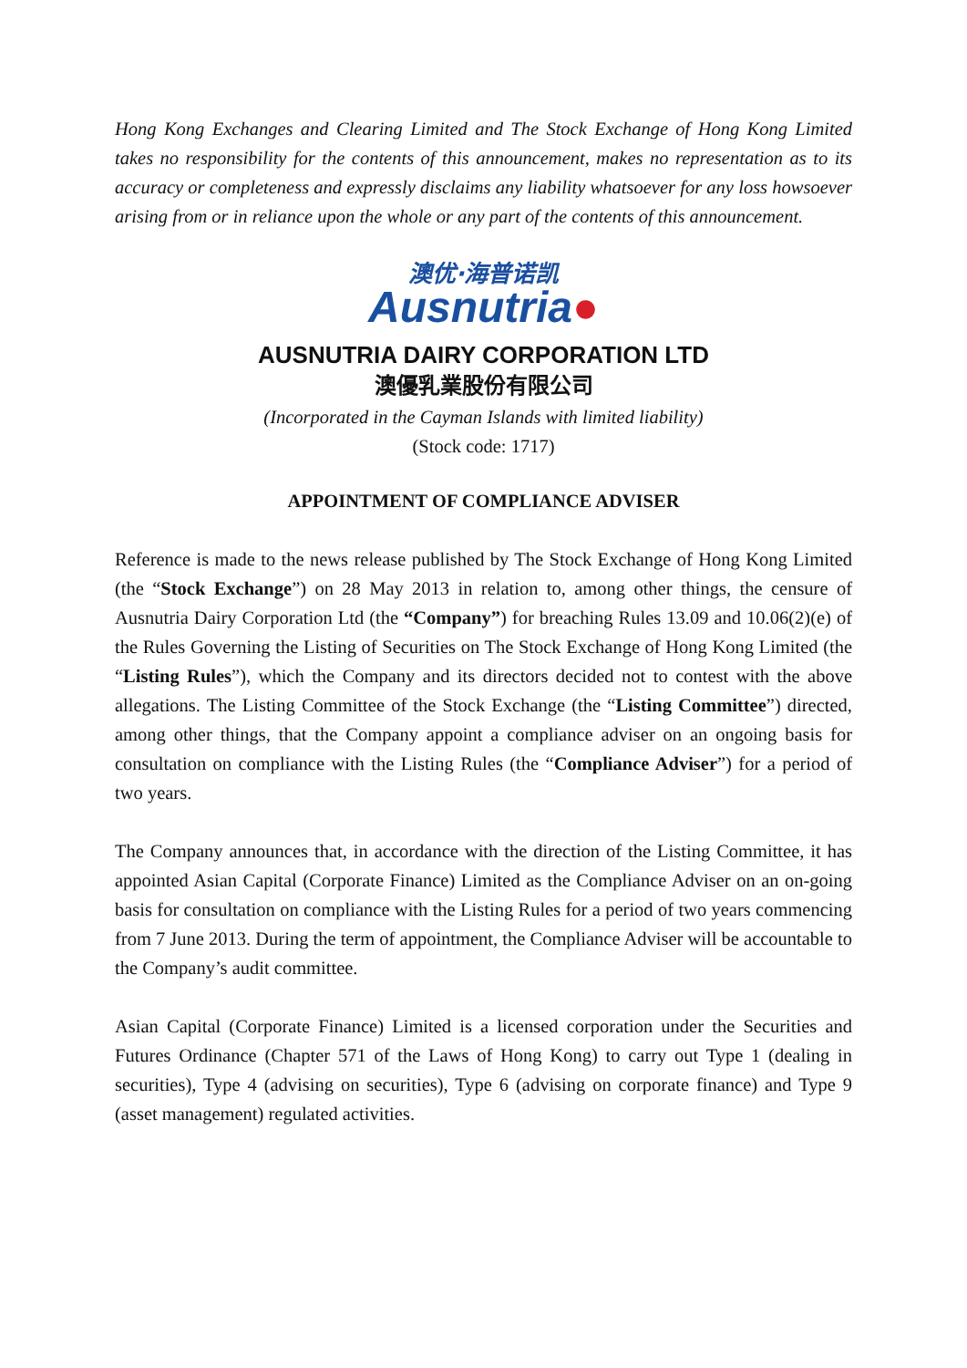Hong Kong Exchanges and Clearing Limited and The Stock Exchange of Hong Kong Limited takes no responsibility for the contents of this announcement, makes no representation as to its accuracy or completeness and expressly disclaims any liability whatsoever for any loss howsoever arising from or in reliance upon the whole or any part of the contents of this announcement.
澳优·海普诺凯
Ausnutria●
AUSNUTRIA DAIRY CORPORATION LTD
澳優乳業股份有限公司
(Incorporated in the Cayman Islands with limited liability)
(Stock code: 1717)
APPOINTMENT OF COMPLIANCE ADVISER
Reference is made to the news release published by The Stock Exchange of Hong Kong Limited (the “Stock Exchange”) on 28 May 2013 in relation to, among other things, the censure of Ausnutria Dairy Corporation Ltd (the “Company”) for breaching Rules 13.09 and 10.06(2)(e) of the Rules Governing the Listing of Securities on The Stock Exchange of Hong Kong Limited (the “Listing Rules”), which the Company and its directors decided not to contest with the above allegations. The Listing Committee of the Stock Exchange (the “Listing Committee”) directed, among other things, that the Company appoint a compliance adviser on an ongoing basis for consultation on compliance with the Listing Rules (the “Compliance Adviser”) for a period of two years.
The Company announces that, in accordance with the direction of the Listing Committee, it has appointed Asian Capital (Corporate Finance) Limited as the Compliance Adviser on an on-going basis for consultation on compliance with the Listing Rules for a period of two years commencing from 7 June 2013. During the term of appointment, the Compliance Adviser will be accountable to the Company’s audit committee.
Asian Capital (Corporate Finance) Limited is a licensed corporation under the Securities and Futures Ordinance (Chapter 571 of the Laws of Hong Kong) to carry out Type 1 (dealing in securities), Type 4 (advising on securities), Type 6 (advising on corporate finance) and Type 9 (asset management) regulated activities.